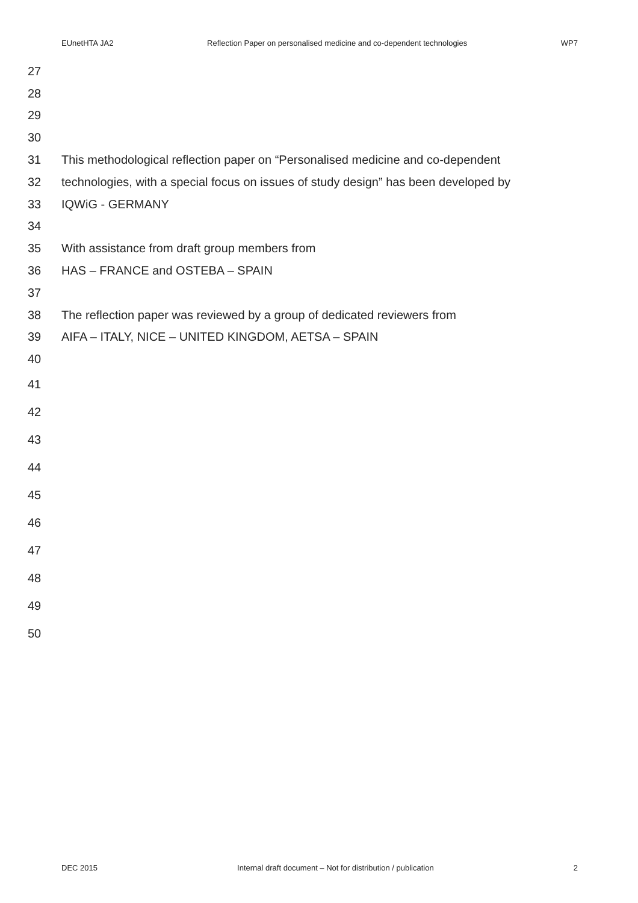EUnetHTA JA2 Reflection Paper on personalised medicine and co-dependent technologies WP7
27
28
29
30
31 This methodological reflection paper on “Personalised medicine and co-dependent
32 technologies, with a special focus on issues of study design” has been developed by
33 IQWiG - GERMANY
34
35 With assistance from draft group members from
36 HAS – FRANCE and OSTEBA – SPAIN
37
38 The reflection paper was reviewed by a group of dedicated reviewers from
39 AIFA – ITALY, NICE – UNITED KINGDOM, AETSA – SPAIN
40
41
42
43
44
45
46
47
48
49
50
DEC 2015 Internal draft document – Not for distribution / publication 2